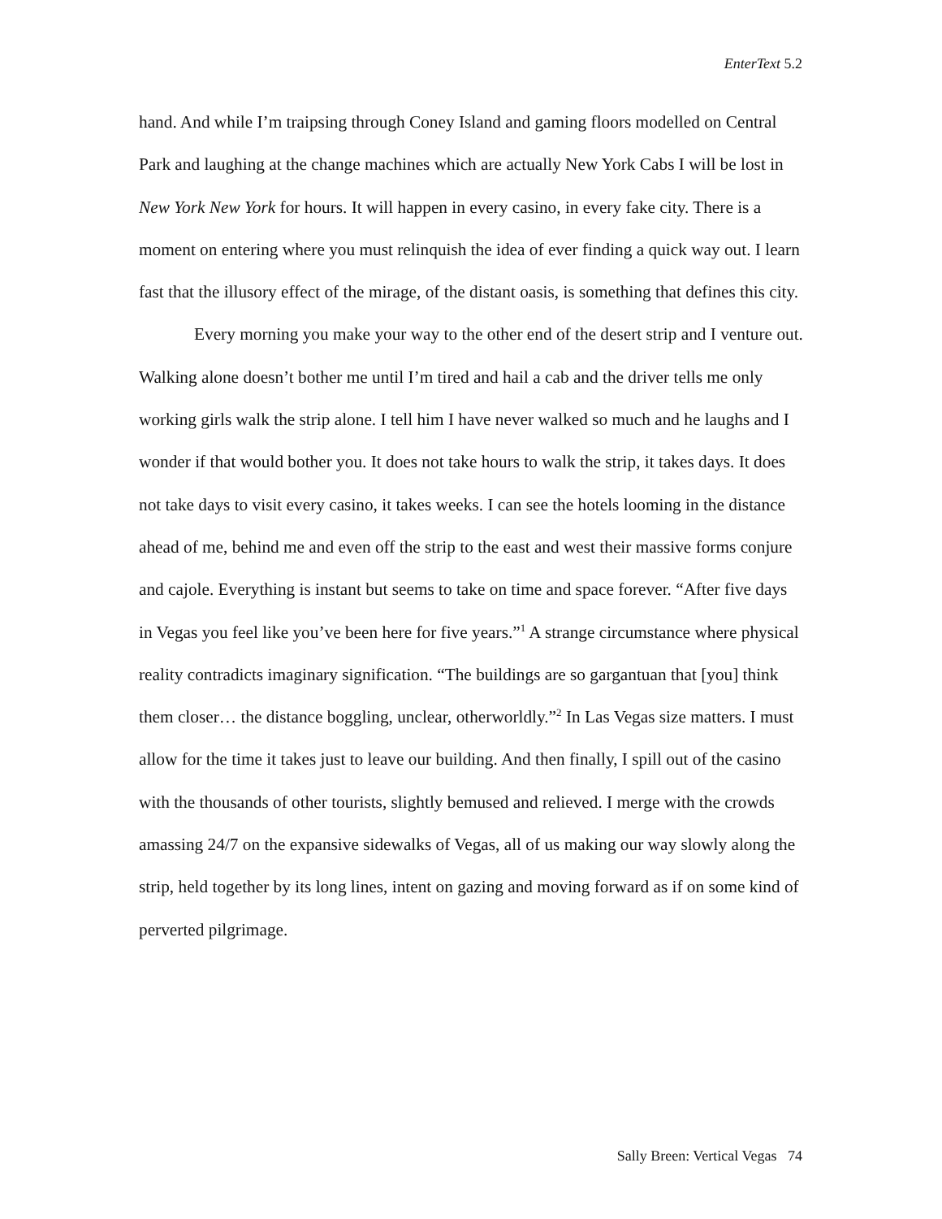EnterText 5.2
hand. And while I’m traipsing through Coney Island and gaming floors modelled on Central Park and laughing at the change machines which are actually New York Cabs I will be lost in New York New York for hours. It will happen in every casino, in every fake city. There is a moment on entering where you must relinquish the idea of ever finding a quick way out. I learn fast that the illusory effect of the mirage, of the distant oasis, is something that defines this city.
Every morning you make your way to the other end of the desert strip and I venture out. Walking alone doesn’t bother me until I’m tired and hail a cab and the driver tells me only working girls walk the strip alone. I tell him I have never walked so much and he laughs and I wonder if that would bother you. It does not take hours to walk the strip, it takes days. It does not take days to visit every casino, it takes weeks. I can see the hotels looming in the distance ahead of me, behind me and even off the strip to the east and west their massive forms conjure and cajole. Everything is instant but seems to take on time and space forever. “After five days in Vegas you feel like you’ve been here for five years.”<sup>1</sup> A strange circumstance where physical reality contradicts imaginary signification. “The buildings are so gargantuan that [you] think them closer… the distance boggling, unclear, otherworldly.”<sup>2</sup> In Las Vegas size matters. I must allow for the time it takes just to leave our building. And then finally, I spill out of the casino with the thousands of other tourists, slightly bemused and relieved. I merge with the crowds amassing 24/7 on the expansive sidewalks of Vegas, all of us making our way slowly along the strip, held together by its long lines, intent on gazing and moving forward as if on some kind of perverted pilgrimage.
Sally Breen: Vertical Vegas 74